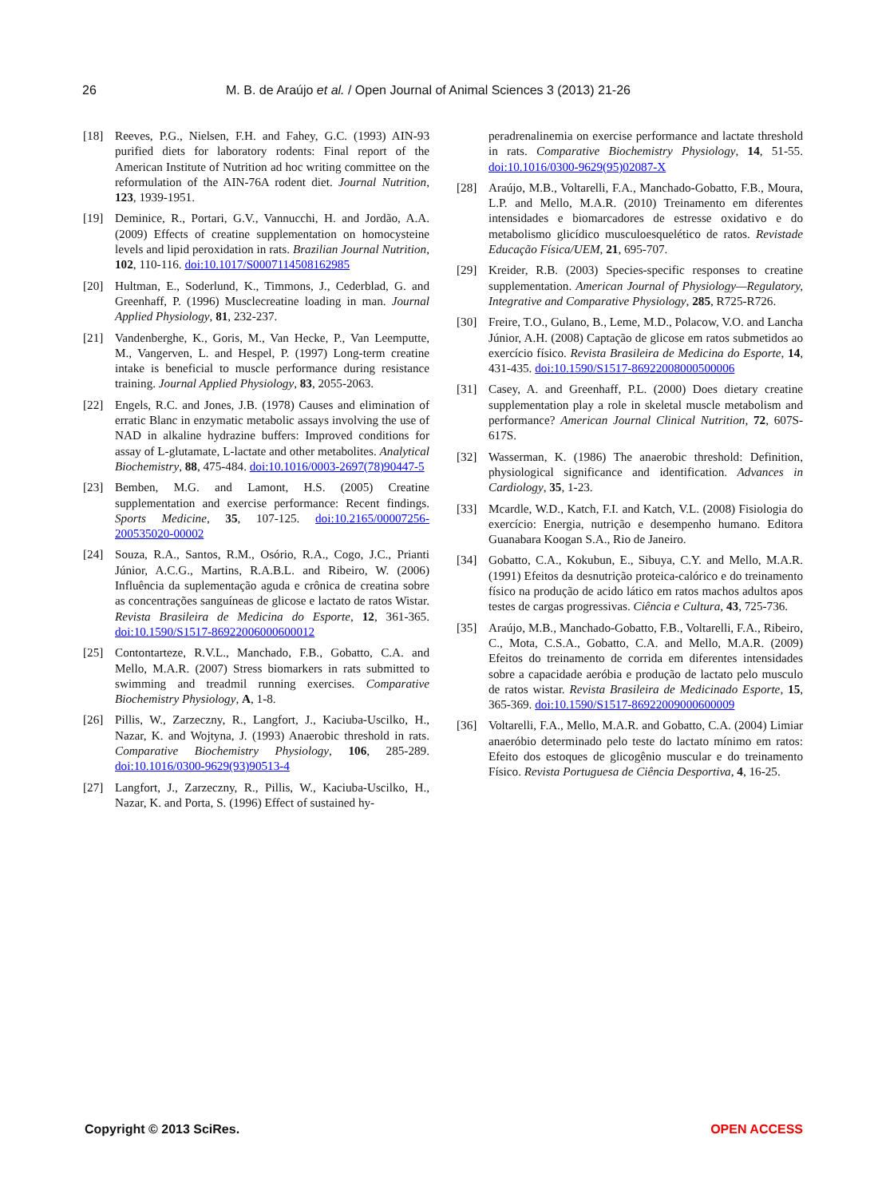26 M. B. de Araújo et al. / Open Journal of Animal Sciences 3 (2013) 21-26
[18] Reeves, P.G., Nielsen, F.H. and Fahey, G.C. (1993) AIN-93 purified diets for laboratory rodents: Final report of the American Institute of Nutrition ad hoc writing committee on the reformulation of the AIN-76A rodent diet. Journal Nutrition, 123, 1939-1951.
[19] Deminice, R., Portari, G.V., Vannucchi, H. and Jordão, A.A. (2009) Effects of creatine supplementation on homocysteine levels and lipid peroxidation in rats. Brazilian Journal Nutrition, 102, 110-116. doi:10.1017/S0007114508162985
[20] Hultman, E., Soderlund, K., Timmons, J., Cederblad, G. and Greenhaff, P. (1996) Musclecreatine loading in man. Journal Applied Physiology, 81, 232-237.
[21] Vandenberghe, K., Goris, M., Van Hecke, P., Van Leemputte, M., Vangerven, L. and Hespel, P. (1997) Long-term creatine intake is beneficial to muscle performance during resistance training. Journal Applied Physiology, 83, 2055-2063.
[22] Engels, R.C. and Jones, J.B. (1978) Causes and elimination of erratic Blanc in enzymatic metabolic assays involving the use of NAD in alkaline hydrazine buffers: Improved conditions for assay of L-glutamate, L-lactate and other metabolites. Analytical Biochemistry, 88, 475-484. doi:10.1016/0003-2697(78)90447-5
[23] Bemben, M.G. and Lamont, H.S. (2005) Creatine supplementation and exercise performance: Recent findings. Sports Medicine, 35, 107-125. doi:10.2165/00007256-200535020-00002
[24] Souza, R.A., Santos, R.M., Osório, R.A., Cogo, J.C., Prianti Júnior, A.C.G., Martins, R.A.B.L. and Ribeiro, W. (2006) Influência da suplementação aguda e crônica de creatina sobre as concentrações sanguíneas de glicose e lactato de ratos Wistar. Revista Brasileira de Medicina do Esporte, 12, 361-365. doi:10.1590/S1517-86922006000600012
[25] Contontarteze, R.V.L., Manchado, F.B., Gobatto, C.A. and Mello, M.A.R. (2007) Stress biomarkers in rats submitted to swimming and treadmil running exercises. Comparative Biochemistry Physiology, A, 1-8.
[26] Pillis, W., Zarzeczny, R., Langfort, J., Kaciuba-Uscilko, H., Nazar, K. and Wojtyna, J. (1993) Anaerobic threshold in rats. Comparative Biochemistry Physiology, 106, 285-289. doi:10.1016/0300-9629(93)90513-4
[27] Langfort, J., Zarzeczny, R., Pillis, W., Kaciuba-Uscilko, H., Nazar, K. and Porta, S. (1996) Effect of sustained hy-
peradrenalinemia on exercise performance and lactate threshold in rats. Comparative Biochemistry Physiology, 14, 51-55. doi:10.1016/0300-9629(95)02087-X
[28] Araújo, M.B., Voltarelli, F.A., Manchado-Gobatto, F.B., Moura, L.P. and Mello, M.A.R. (2010) Treinamento em diferentes intensidades e biomarcadores de estresse oxidativo e do metabolismo glicídico musculoesquelético de ratos. Revistade Educação Física/UEM, 21, 695-707.
[29] Kreider, R.B. (2003) Species-specific responses to creatine supplementation. American Journal of Physiology—Regulatory, Integrative and Comparative Physiology, 285, R725-R726.
[30] Freire, T.O., Gulano, B., Leme, M.D., Polacow, V.O. and Lancha Júnior, A.H. (2008) Captação de glicose em ratos submetidos ao exercício físico. Revista Brasileira de Medicina do Esporte, 14, 431-435. doi:10.1590/S1517-86922008000500006
[31] Casey, A. and Greenhaff, P.L. (2000) Does dietary creatine supplementation play a role in skeletal muscle metabolism and performance? American Journal Clinical Nutrition, 72, 607S-617S.
[32] Wasserman, K. (1986) The anaerobic threshold: Definition, physiological significance and identification. Advances in Cardiology, 35, 1-23.
[33] Mcardle, W.D., Katch, F.I. and Katch, V.L. (2008) Fisiologia do exercício: Energia, nutrição e desempenho humano. Editora Guanabara Koogan S.A., Rio de Janeiro.
[34] Gobatto, C.A., Kokubun, E., Sibuya, C.Y. and Mello, M.A.R. (1991) Efeitos da desnutrição proteica-calórico e do treinamento físico na produção de acido lático em ratos machos adultos apos testes de cargas progressivas. Ciência e Cultura, 43, 725-736.
[35] Araújo, M.B., Manchado-Gobatto, F.B., Voltarelli, F.A., Ribeiro, C., Mota, C.S.A., Gobatto, C.A. and Mello, M.A.R. (2009) Efeitos do treinamento de corrida em diferentes intensidades sobre a capacidade aeróbia e produção de lactato pelo musculo de ratos wistar. Revista Brasileira de Medicinado Esporte, 15, 365-369. doi:10.1590/S1517-86922009000600009
[36] Voltarelli, F.A., Mello, M.A.R. and Gobatto, C.A. (2004) Limiar anaeróbio determinado pelo teste do lactato mínimo em ratos: Efeito dos estoques de glicogênio muscular e do treinamento Físico. Revista Portuguesa de Ciência Desportiva, 4, 16-25.
Copyright © 2013 SciRes. OPEN ACCESS